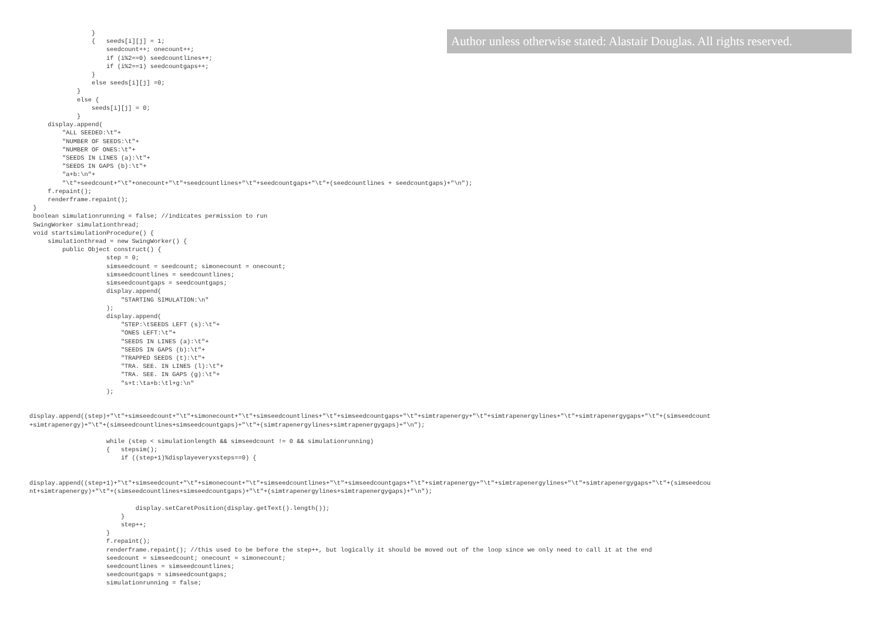Author unless otherwise stated: Alastair Douglas. All rights reserved.
                 }
                 {   seeds[i][j] = 1;
                     seedcount++; onecount++;
                     if (i%2==0) seedcountlines++;
                     if (i%2==1) seedcountgaps++;
                 }
                 else seeds[i][j] =0;
             }
             else {
                 seeds[i][j] = 0;
             }
     display.append(
         "ALL SEEDED:\t"+
         "NUMBER OF SEEDS:\t"+
         "NUMBER OF ONES:\t"+
         "SEEDS IN LINES (a):\t"+
         "SEEDS IN GAPS (b):\t"+
         "a+b:\n"+
         "\t"+seedcount+"\t"+onecount+"\t"+seedcountlines+"\t"+seedcountgaps+"\t"+(seedcountlines + seedcountgaps)+"\n");
     f.repaint();
     renderframe.repaint();
 }
 boolean simulationrunning = false; //indicates permission to run
 SwingWorker simulationthread;
 void startsimulationProcedure() {
     simulationthread = new SwingWorker() {
         public Object construct() {
                     step = 0;
                     simseedcount = seedcount; simonecount = onecount;
                     simseedcountlines = seedcountlines;
                     simseedcountgaps = seedcountgaps;
                     display.append(
                         "STARTING SIMULATION:\n"
                     );
                     display.append(
                         "STEP:\tSEEDS LEFT (s):\t"+
                         "ONES LEFT:\t"+
                         "SEEDS IN LINES (a):\t"+
                         "SEEDS IN GAPS (b):\t"+
                         "TRAPPED SEEDS (t):\t"+
                         "TRA. SEE. IN LINES (l):\t"+
                         "TRA. SEE. IN GAPS (g):\t"+
                         "s+t:\ta+b:\tl+g:\n"
                     );


display.append((step)+"\t"+simseedcount+"\t"+simonecount+"\t"+simseedcountlines+"\t"+simseedcountgaps+"\t"+simtrapenergy+"\t"+simtrapenergylines+"\t"+simtrapenergygaps+"\t"+(simseedcount
+simtrapenergy)+"\t"+(simseedcountlines+simseedcountgaps)+"\t"+(simtrapenergylines+simtrapenergygaps)+"\n");

                     while (step < simulationlength && simseedcount != 0 && simulationrunning)
                     {   stepsim();
                         if ((step+1)%displayeveryxsteps==0) {


display.append((step+1)+"\t"+simseedcount+"\t"+simonecount+"\t"+simseedcountlines+"\t"+simseedcountgaps+"\t"+simtrapenergy+"\t"+simtrapenergylines+"\t"+simtrapenergygaps+"\t"+(simseedcou
nt+simtrapenergy)+"\t"+(simseedcountlines+simseedcountgaps)+"\t"+(simtrapenergylines+simtrapenergygaps)+"\n");

                             display.setCaretPosition(display.getText().length());
                         }
                         step++;
                     }
                     f.repaint();
                     renderframe.repaint(); //this used to be before the step++, but logically it should be moved out of the loop since we only need to call it at the end
                     seedcount = simseedcount; onecount = simonecount;
                     seedcountlines = simseedcountlines;
                     seedcountgaps = simseedcountgaps;
                     simulationrunning = false;